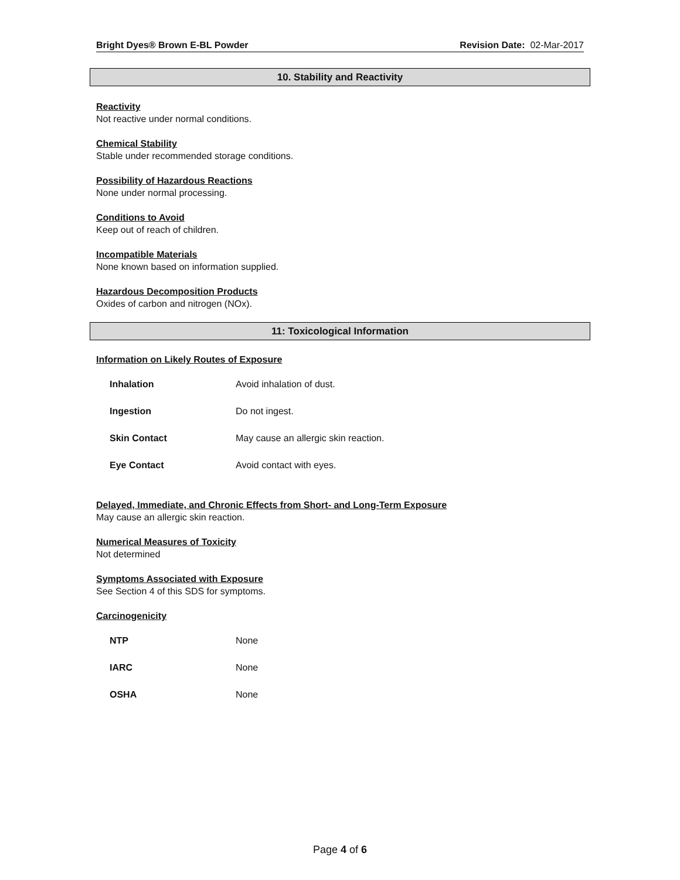Bright Dyes® Brown E-BL Powder Revision Date: 02-Mar-2017
10. Stability and Reactivity
Reactivity
Not reactive under normal conditions.
Chemical Stability
Stable under recommended storage conditions.
Possibility of Hazardous Reactions
None under normal processing.
Conditions to Avoid
Keep out of reach of children.
Incompatible Materials
None known based on information supplied.
Hazardous Decomposition Products
Oxides of carbon and nitrogen (NOx).
11: Toxicological Information
Information on Likely Routes of Exposure
| Inhalation | Avoid inhalation of dust. |
| Ingestion | Do not ingest. |
| Skin Contact | May cause an allergic skin reaction. |
| Eye Contact | Avoid contact with eyes. |
Delayed, Immediate, and Chronic Effects from Short- and Long-Term Exposure
May cause an allergic skin reaction.
Numerical Measures of Toxicity
Not determined
Symptoms Associated with Exposure
See Section 4 of this SDS for symptoms.
Carcinogenicity
| NTP | None |
| IARC | None |
| OSHA | None |
Page 4 of 6